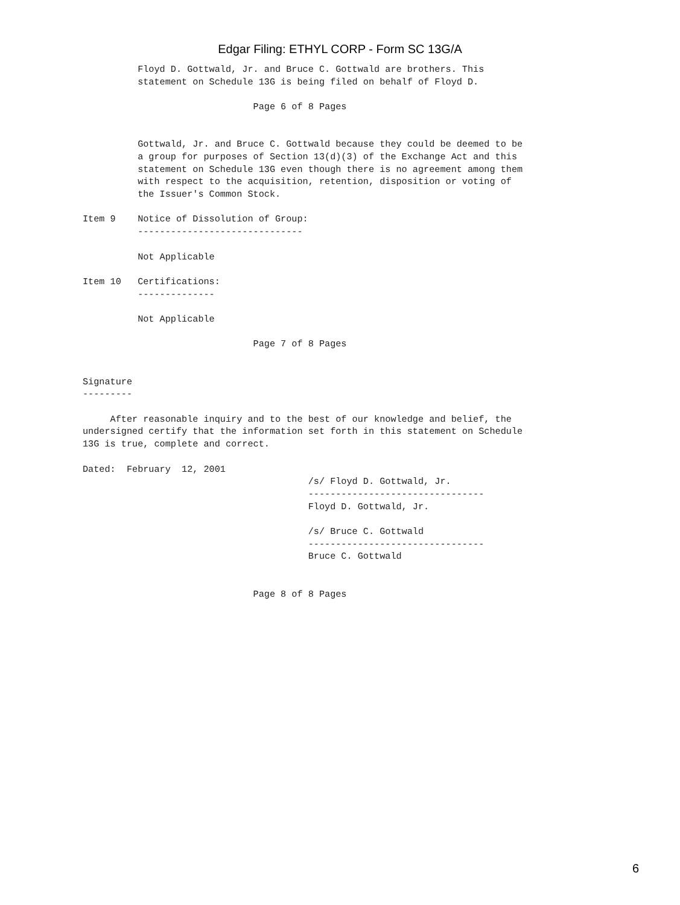Edgar Filing: ETHYL CORP - Form SC 13G/A
          Floyd D. Gottwald, Jr. and Bruce C. Gottwald are brothers. This
          statement on Schedule 13G is being filed on behalf of Floyd D.

                               Page 6 of 8 Pages


          Gottwald, Jr. and Bruce C. Gottwald because they could be deemed to be
          a group for purposes of Section 13(d)(3) of the Exchange Act and this
          statement on Schedule 13G even though there is no agreement among them
          with respect to the acquisition, retention, disposition or voting of
          the Issuer's Common Stock.

Item 9    Notice of Dissolution of Group:
          ------------------------------

          Not Applicable

Item 10   Certifications:
          --------------

          Not Applicable

                               Page 7 of 8 Pages


Signature
---------

     After reasonable inquiry and to the best of our knowledge and belief, the
undersigned certify that the information set forth in this statement on Schedule
13G is true, complete and correct.

Dated:  February  12, 2001
                                         /s/ Floyd D. Gottwald, Jr.
                                         --------------------------------
                                         Floyd D. Gottwald, Jr.

                                         /s/ Bruce C. Gottwald
                                         --------------------------------
                                         Bruce C. Gottwald


                               Page 8 of 8 Pages
6